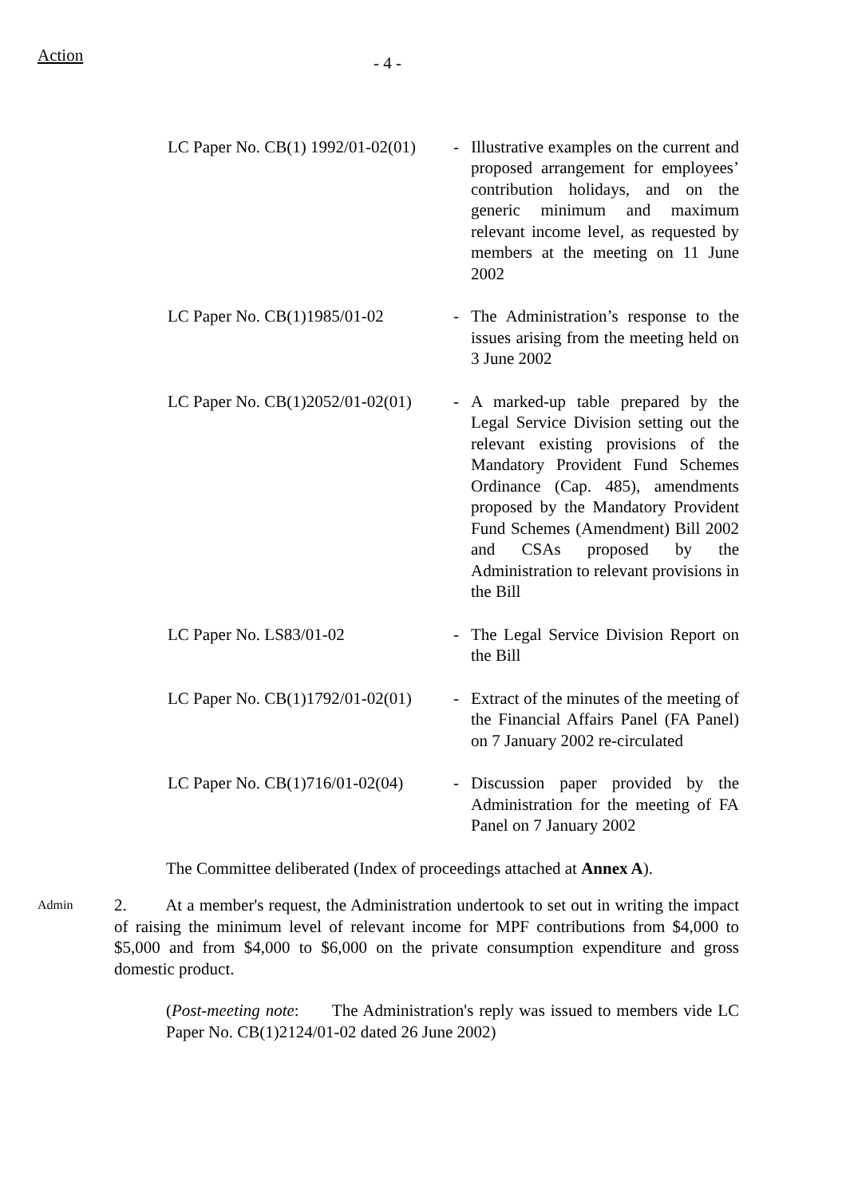Action
- 4 -
LC Paper No. CB(1) 1992/01-02(01)
- Illustrative examples on the current and proposed arrangement for employees’ contribution holidays, and on the generic minimum and maximum relevant income level, as requested by members at the meeting on 11 June 2002
LC Paper No. CB(1)1985/01-02 - The Administration’s response to the issues arising from the meeting held on 3 June 2002
LC Paper No. CB(1)2052/01-02(01)
- A marked-up table prepared by the Legal Service Division setting out the relevant existing provisions of the Mandatory Provident Fund Schemes Ordinance (Cap. 485), amendments proposed by the Mandatory Provident Fund Schemes (Amendment) Bill 2002 and CSAs proposed by the Administration to relevant provisions in the Bill
LC Paper No. LS83/01-02 - The Legal Service Division Report on the Bill
LC Paper No. CB(1)1792/01-02(01)
- Extract of the minutes of the meeting of the Financial Affairs Panel (FA Panel) on 7 January 2002 re-circulated
LC Paper No. CB(1)716/01-02(04)
- Discussion paper provided by the Administration for the meeting of FA Panel on 7 January 2002
The Committee deliberated (Index of proceedings attached at Annex A).
Admin
2. At a member's request, the Administration undertook to set out in writing the impact of raising the minimum level of relevant income for MPF contributions from $4,000 to $5,000 and from $4,000 to $6,000 on the private consumption expenditure and gross domestic product.
(Post-meeting note: The Administration's reply was issued to members vide LC Paper No. CB(1)2124/01-02 dated 26 June 2002)